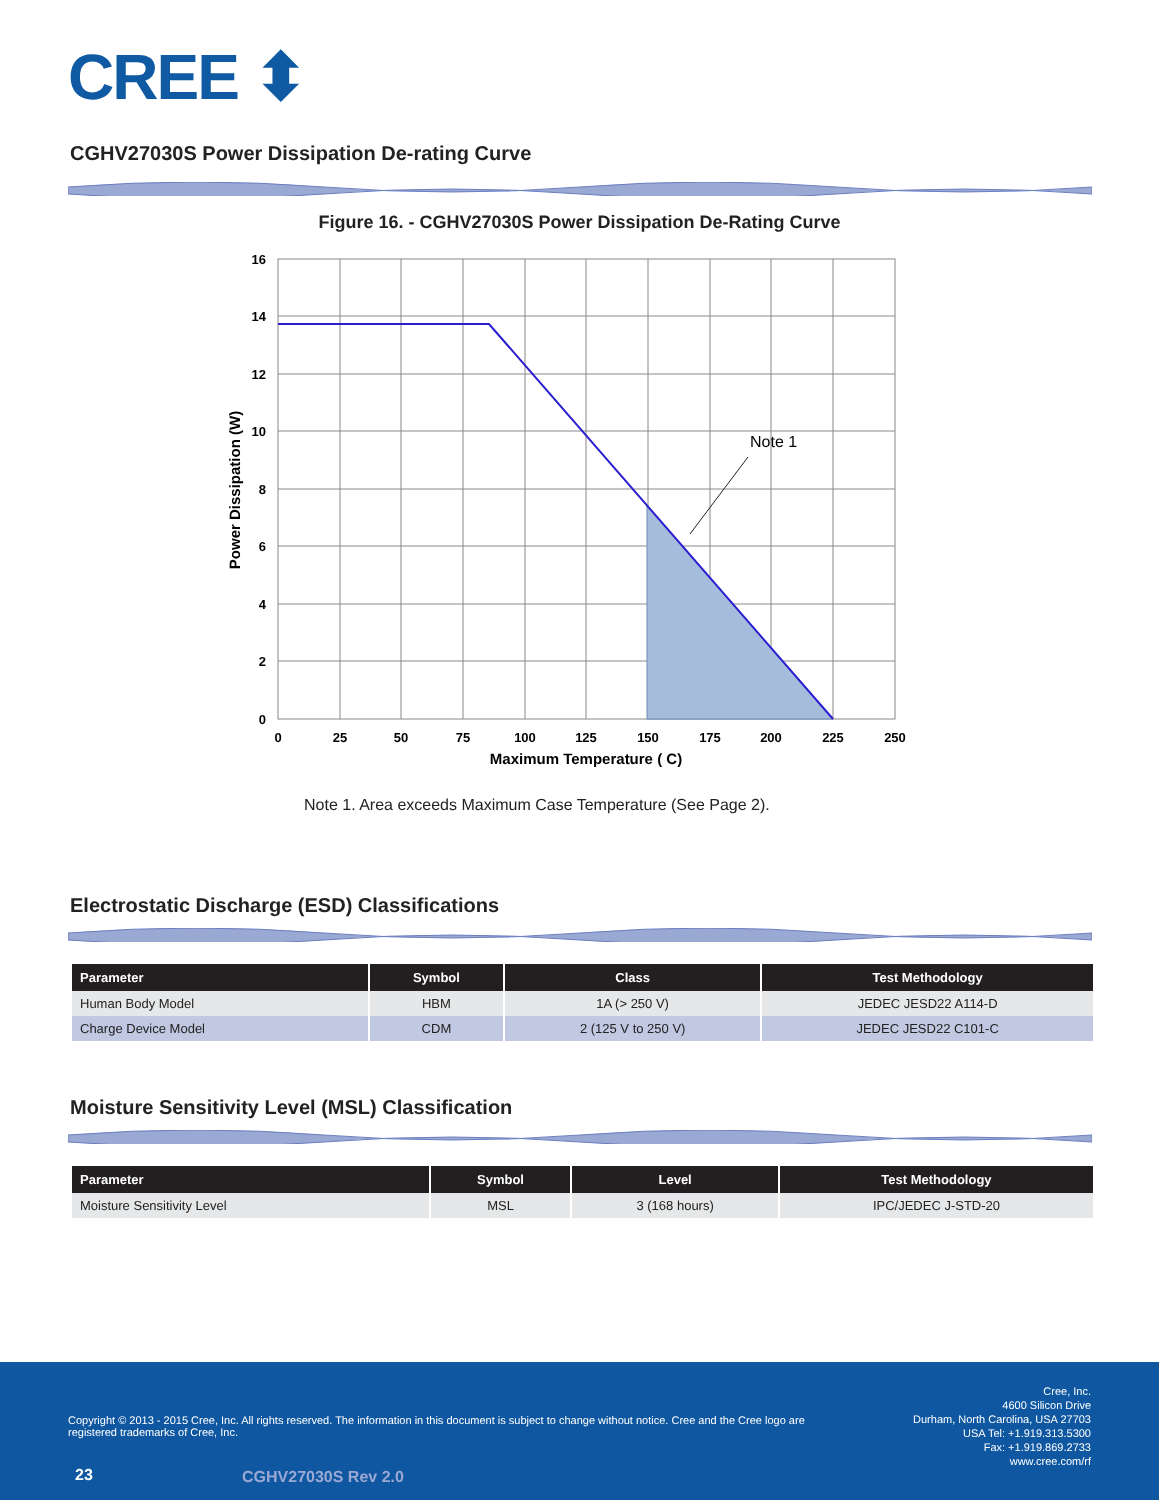CREE ⬍
CGHV27030S Power Dissipation De-rating Curve
Figure 16. - CGHV27030S Power Dissipation De-Rating Curve
Note 1
16
14
12
10
8
6
4
2
0
0
25
50
75
100
125
150
175
200
225
250
Maximum Temperature ( C)
Power Dissipation (W)
Note 1. Area exceeds Maximum Case Temperature (See Page 2).
Electrostatic Discharge (ESD) Classifications
| Parameter | Symbol | Class | Test Methodology |
| --- | --- | --- | --- |
| Human Body Model | HBM | 1A (> 250 V) | JEDEC JESD22 A114-D |
| Charge Device Model | CDM | 2 (125 V to 250 V) | JEDEC JESD22 C101-C |
Moisture Sensitivity Level (MSL) Classification
| Parameter | Symbol | Level | Test Methodology |
| --- | --- | --- | --- |
| Moisture Sensitivity Level | MSL | 3 (168 hours) | IPC/JEDEC J-STD-20 |
Copyright © 2013 - 2015 Cree, Inc. All rights reserved. The information in this document is subject to change without notice. Cree and the Cree logo are registered trademarks of Cree, Inc.
Cree, Inc.
4600 Silicon Drive
Durham, North Carolina, USA 27703
USA Tel: +1.919.313.5300
Fax: +1.919.869.2733
www.cree.com/rf
23 CGHV27030S Rev 2.0